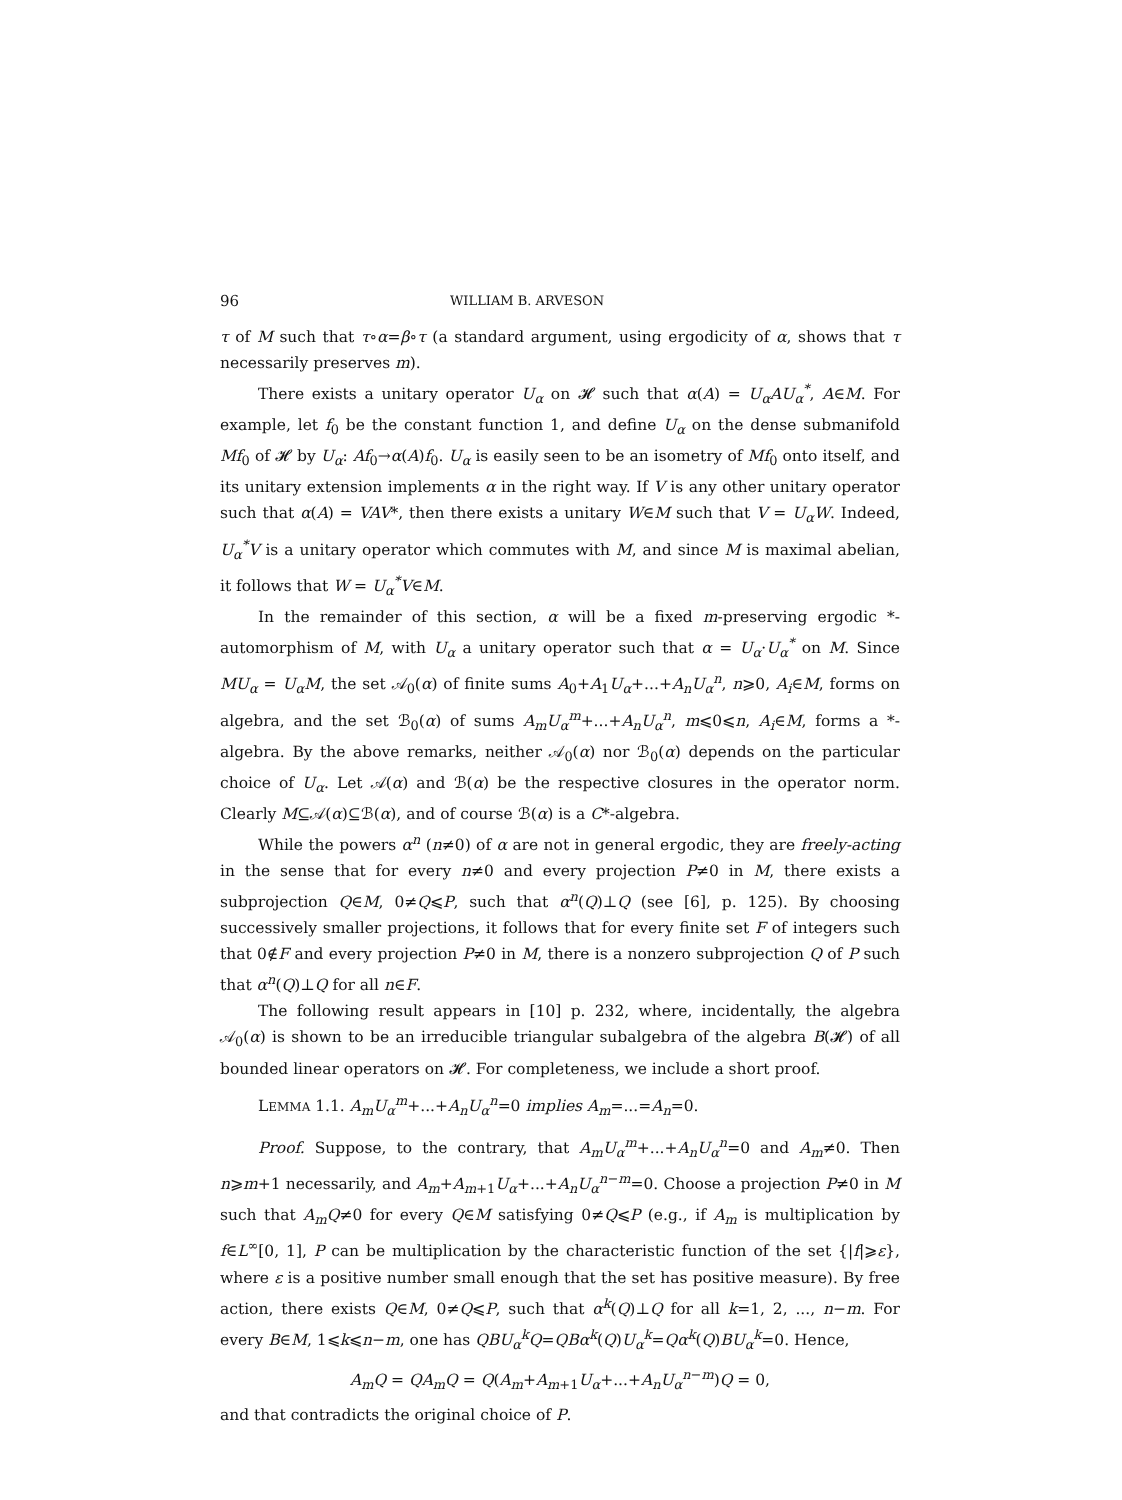96 WILLIAM B. ARVESON
τ of M such that τ∘α=β∘τ (a standard argument, using ergodicity of α, shows that τ necessarily preserves m).
There exists a unitary operator U<sub>α</sub> on 𝓗 such that α(A) = U<sub>α</sub>AU<sub>α</sub><sup>*</sup>, A∈M. For example, let f<sub>0</sub> be the constant function 1, and define U<sub>α</sub> on the dense submanifold Mf<sub>0</sub> of 𝓗 by U<sub>α</sub>: Af<sub>0</sub>→α(A)f<sub>0</sub>. U<sub>α</sub> is easily seen to be an isometry of Mf<sub>0</sub> onto itself, and its unitary extension implements α in the right way. If V is any other unitary operator such that α(A) = VAV*, then there exists a unitary W∈M such that V = U<sub>α</sub>W. Indeed, U<sub>α</sub><sup>*</sup>V is a unitary operator which commutes with M, and since M is maximal abelian, it follows that W = U<sub>α</sub><sup>*</sup>V∈M.
In the remainder of this section, α will be a fixed m-preserving ergodic *-automorphism of M, with U<sub>α</sub> a unitary operator such that α = U<sub>α</sub>·U<sub>α</sub><sup>*</sup> on M. Since MU<sub>α</sub> = U<sub>α</sub>M, the set 𝒜<sub>0</sub>(α) of finite sums A<sub>0</sub>+A<sub>1</sub>U<sub>α</sub>+...+A<sub>n</sub>U<sub>α</sub><sup>n</sup>, n⩾0, A<sub>i</sub>∈M, forms on algebra, and the set ℬ<sub>0</sub>(α) of sums A<sub>m</sub>U<sub>α</sub><sup>m</sup>+...+A<sub>n</sub>U<sub>α</sub><sup>n</sup>, m⩽0⩽n, A<sub>i</sub>∈M, forms a *-algebra. By the above remarks, neither 𝒜<sub>0</sub>(α) nor ℬ<sub>0</sub>(α) depends on the particular choice of U<sub>α</sub>. Let 𝒜(α) and ℬ(α) be the respective closures in the operator norm. Clearly M⊆𝒜(α)⊆ℬ(α), and of course ℬ(α) is a C*-algebra.
While the powers α<sup>n</sup> (n≠0) of α are not in general ergodic, they are freely-acting in the sense that for every n≠0 and every projection P≠0 in M, there exists a subprojection Q∈M, 0≠Q⩽P, such that α<sup>n</sup>(Q)⊥Q (see [6], p. 125). By choosing successively smaller projections, it follows that for every finite set F of integers such that 0∉F and every projection P≠0 in M, there is a nonzero subprojection Q of P such that α<sup>n</sup>(Q)⊥Q for all n∈F.
The following result appears in [10] p. 232, where, incidentally, the algebra 𝒜<sub>0</sub>(α) is shown to be an irreducible triangular subalgebra of the algebra B(𝓗) of all bounded linear operators on 𝓗. For completeness, we include a short proof.
LEMMA 1.1. A<sub>m</sub>U<sub>α</sub><sup>m</sup>+...+A<sub>n</sub>U<sub>α</sub><sup>n</sup>=0 implies A<sub>m</sub>=...=A<sub>n</sub>=0.
Proof. Suppose, to the contrary, that A<sub>m</sub>U<sub>α</sub><sup>m</sup>+...+A<sub>n</sub>U<sub>α</sub><sup>n</sup>=0 and A<sub>m</sub>≠0. Then n⩾m+1 necessarily, and A<sub>m</sub>+A<sub>m+1</sub>U<sub>α</sub>+...+A<sub>n</sub>U<sub>α</sub><sup>n−m</sup>=0. Choose a projection P≠0 in M such that A<sub>m</sub>Q≠0 for every Q∈M satisfying 0≠Q⩽P (e.g., if A<sub>m</sub> is multiplication by f∈L<sup>∞</sup>[0, 1], P can be multiplication by the characteristic function of the set {|f|⩾ε}, where ε is a positive number small enough that the set has positive measure). By free action, there exists Q∈M, 0≠Q⩽P, such that α<sup>k</sup>(Q)⊥Q for all k=1, 2, ..., n−m. For every B∈M, 1⩽k⩽n−m, one has QBU<sub>α</sub><sup>k</sup>Q=QBα<sup>k</sup>(Q)U<sub>α</sub><sup>k</sup>=Qα<sup>k</sup>(Q)BU<sub>α</sub><sup>k</sup>=0. Hence,
A<sub>m</sub>Q = QA<sub>m</sub>Q = Q(A<sub>m</sub>+A<sub>m+1</sub>U<sub>α</sub>+...+A<sub>n</sub>U<sub>α</sub><sup>n−m</sup>)Q = 0,
and that contradicts the original choice of P.